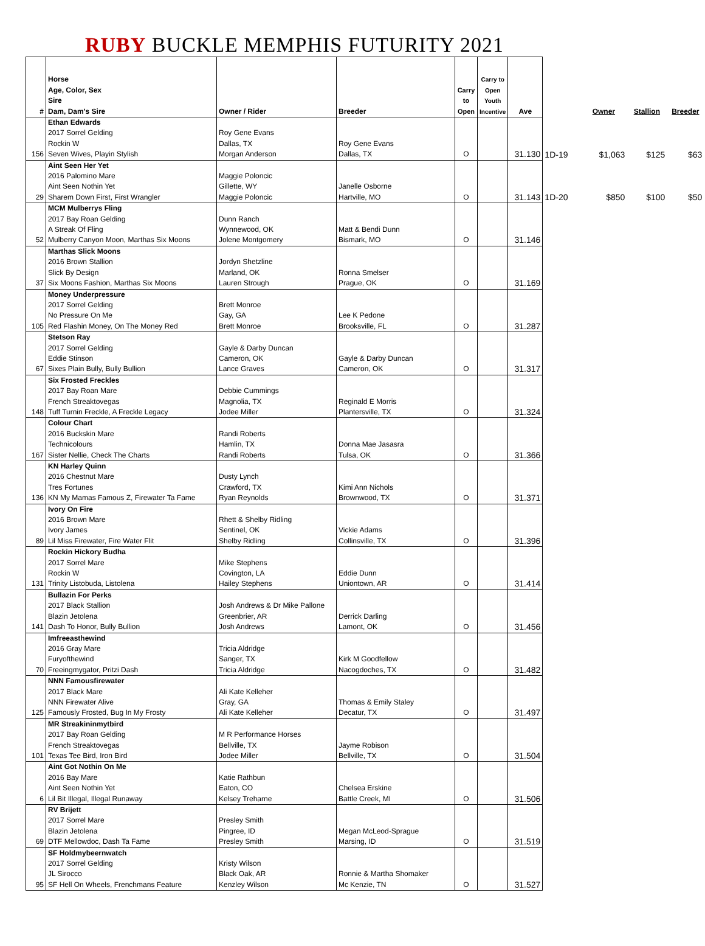RUBY BUCKLE MEMPHIS FUTURITY 2021
| # | Horse Age, Color, Sex Sire Dam, Dam's Sire | Owner / Rider | Breeder | Carry to Open | Carry to Open Youth Incentive | Ave | | Owner | Stallion | Breeder |
| --- | --- | --- | --- | --- | --- | --- | --- | --- | --- | --- |
| 156 | Ethan Edwards 2017 Sorrel Gelding Rockin W Seven Wives, Playin Stylish | Roy Gene Evans Dallas, TX Morgan Anderson | Roy Gene Evans Dallas, TX | O | | 31.130 | 1D-19 | $1,063 | $125 | $63 |
| 29 | Aint Seen Her Yet 2016 Palomino Mare Aint Seen Nothin Yet Sharem Down First, First Wrangler | Maggie Poloncic Gillette, WY Maggie Poloncic | Janelle Osborne Hartville, MO | O | | 31.143 | 1D-20 | $850 | $100 | $50 |
| 52 | MCM Mulberrys Fling 2017 Bay Roan Gelding A Streak Of Fling Mulberry Canyon Moon, Marthas Six Moons | Dunn Ranch Wynnewood, OK Jolene Montgomery | Matt & Bendi Dunn Bismark, MO | O | | 31.146 | | | | |
| 37 | Marthas Slick Moons 2016 Brown Stallion Slick By Design Six Moons Fashion, Marthas Six Moons | Jordyn Shetzline Marland, OK Lauren Strough | Ronna Smelser Prague, OK | O | | 31.169 | | | | |
| 105 | Money Underpressure 2017 Sorrel Gelding No Pressure On Me Red Flashin Money, On The Money Red | Brett Monroe Gay, GA Brett Monroe | Lee K Pedone Brooksville, FL | O | | 31.287 | | | | |
| 67 | Stetson Ray 2017 Sorrel Gelding Eddie Stinson Sixes Plain Bully, Bully Bullion | Gayle & Darby Duncan Cameron, OK Lance Graves | Gayle & Darby Duncan Cameron, OK | O | | 31.317 | | | | |
| 148 | Six Frosted Freckles 2017 Bay Roan Mare French Streaktovegas Tuff Turnin Freckle, A Freckle Legacy | Debbie Cummings Magnolia, TX Jodee Miller | Reginald E Morris Plantersville, TX | O | | 31.324 | | | | |
| 167 | Colour Chart 2016 Buckskin Mare Technicolours Sister Nellie, Check The Charts | Randi Roberts Hamlin, TX Randi Roberts | Donna Mae Jasasra Tulsa, OK | O | | 31.366 | | | | |
| 136 | KN Harley Quinn 2016 Chestnut Mare Tres Fortunes KN My Mamas Famous Z, Firewater Ta Fame | Dusty Lynch Crawford, TX Ryan Reynolds | Kimi Ann Nichols Brownwood, TX | O | | 31.371 | | | | |
| 89 | Ivory On Fire 2016 Brown Mare Ivory James Lil Miss Firewater, Fire Water Flit | Rhett & Shelby Ridling Sentinel, OK Shelby Ridling | Vickie Adams Collinsville, TX | O | | 31.396 | | | | |
| 131 | Rockin Hickory Budha 2017 Sorrel Mare Rockin W Trinity Listobuda, Listolena | Mike Stephens Covington, LA Hailey Stephens | Eddie Dunn Uniontown, AR | O | | 31.414 | | | | |
| 141 | Bullazin For Perks 2017 Black Stallion Blazin Jetolena Dash To Honor, Bully Bullion | Josh Andrews & Dr Mike Pallone Greenbrier, AR Josh Andrews | Derrick Darling Lamont, OK | O | | 31.456 | | | | |
| 70 | Imfreeasthewind 2016 Gray Mare Furyofthewind Freeingmygator, Pritzi Dash | Tricia Aldridge Sanger, TX Tricia Aldridge | Kirk M Goodfellow Nacogdoches, TX | O | | 31.482 | | | | |
| 125 | NNN Famousfirewater 2017 Black Mare NNN Firewater Alive Famously Frosted, Bug In My Frosty | Ali Kate Kelleher Gray, GA Ali Kate Kelleher | Thomas & Emily Staley Decatur, TX | O | | 31.497 | | | | |
| 101 | MR Streakininmytbird 2017 Bay Roan Gelding French Streaktovegas Texas Tee Bird, Iron Bird | M R Performance Horses Bellville, TX Jodee Miller | Jayme Robison Bellville, TX | O | | 31.504 | | | | |
| 6 | Aint Got Nothin On Me 2016 Bay Mare Aint Seen Nothin Yet Lil Bit Illegal, Illegal Runaway | Katie Rathbun Eaton, CO Kelsey Treharne | Chelsea Erskine Battle Creek, MI | O | | 31.506 | | | | |
| 69 | RV Brijett 2017 Sorrel Mare Blazin Jetolena DTF Mellowdoc, Dash Ta Fame | Presley Smith Pingree, ID Presley Smith | Megan McLeod-Sprague Marsing, ID | O | | 31.519 | | | | |
| 95 | SF Holdmybeernwatch 2017 Sorrel Gelding JL Sirocco SF Hell On Wheels, Frenchmans Feature | Kristy Wilson Black Oak, AR Kenzley Wilson | Ronnie & Martha Shomaker Mc Kenzie, TN | O | | 31.527 | | | | |